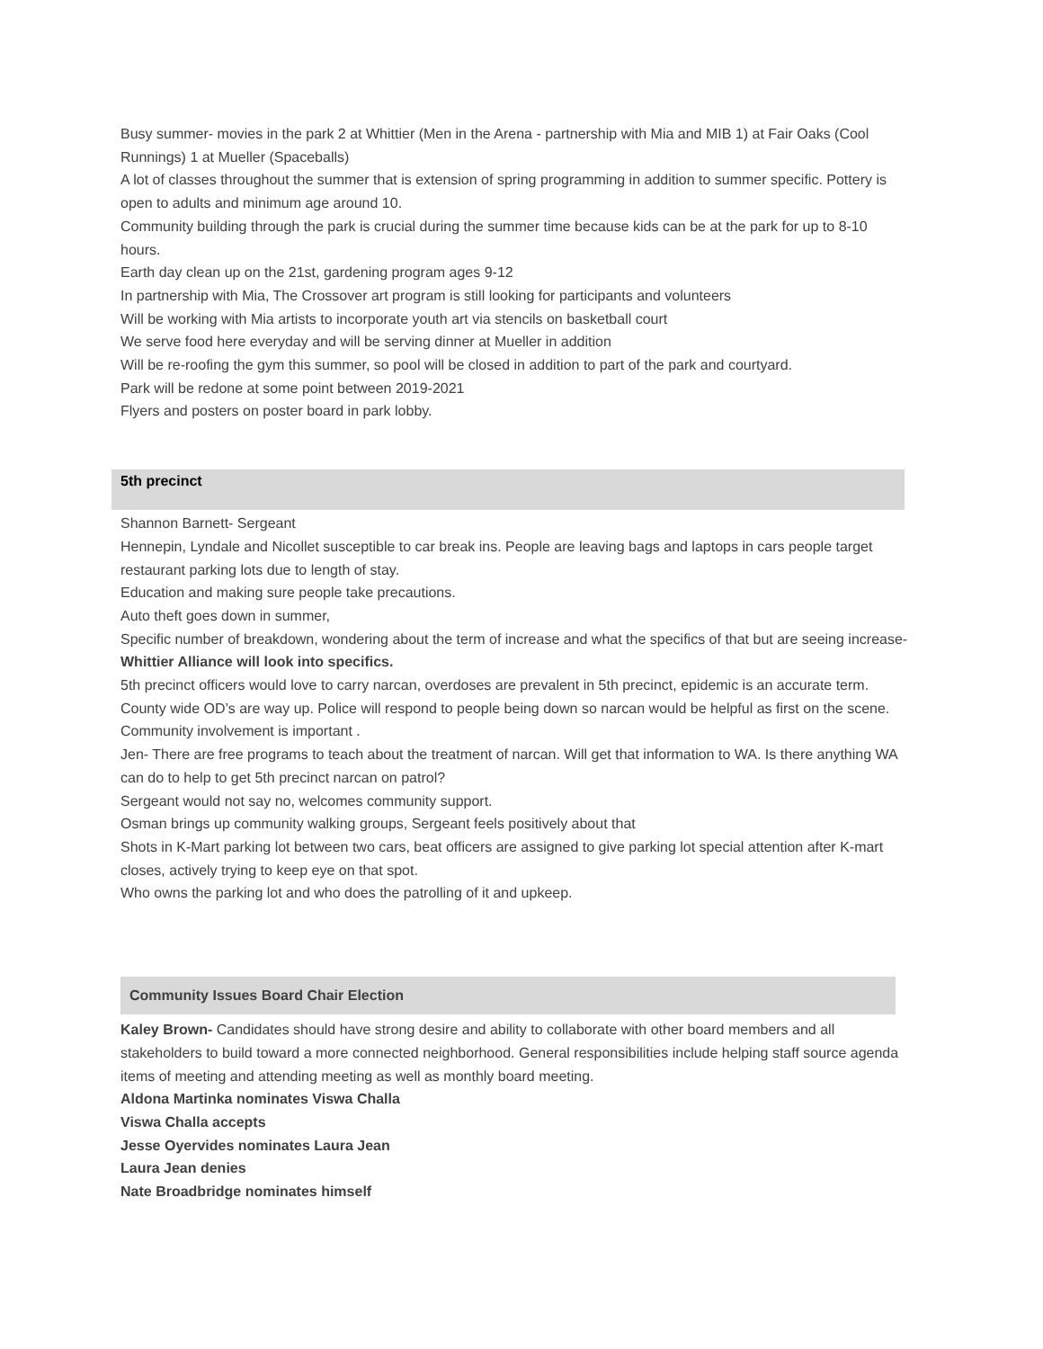Busy summer- movies in the park 2 at Whittier (Men in the Arena - partnership with Mia and MIB 1) at Fair Oaks (Cool Runnings) 1 at Mueller (Spaceballs)
A lot of classes throughout the summer that is extension of spring programming in addition to summer specific. Pottery is open to adults and minimum age around 10.
Community building through the park is crucial during the summer time because kids can be at the park for up to 8-10 hours.
Earth day clean up on the 21st, gardening program ages 9-12
In partnership with Mia, The Crossover art program is still looking for participants and volunteers
Will be working with Mia artists to incorporate youth art via stencils on basketball court
We serve food here everyday and will be serving dinner at Mueller in addition
Will be re-roofing the gym this summer, so pool will be closed in addition to part of the park and courtyard.
Park will be redone at some point between 2019-2021
Flyers and posters on poster board in park lobby.
5th precinct
Shannon Barnett- Sergeant
Hennepin, Lyndale and Nicollet susceptible to car break ins. People are leaving bags and laptops in cars people target restaurant parking lots due to length of stay.
Education and making sure people take precautions.
Auto theft goes down in summer,
Specific number of breakdown, wondering about the term of increase and what the specifics of that but are seeing increase- Whittier Alliance will look into specifics.
5th precinct officers would love to carry narcan, overdoses are prevalent in 5th precinct, epidemic is an accurate term. County wide OD’s are way up. Police will respond to people being down so narcan would be helpful as first on the scene.
Community involvement is important .
Jen- There are free programs to teach about the treatment of narcan. Will get that information to WA. Is there anything WA can do to help to get 5th precinct narcan on patrol?
Sergeant would not say no, welcomes community support.
Osman brings up community walking groups, Sergeant feels positively about that
Shots in K-Mart parking lot between two cars, beat officers are assigned to give parking lot special attention after K-mart closes, actively trying to keep eye on that spot.
Who owns the parking lot and who does the patrolling of it and upkeep.
Community Issues Board Chair Election
Kaley Brown- Candidates should have strong desire and ability to collaborate with other board members and all stakeholders to build toward a more connected neighborhood. General responsibilities include helping staff source agenda items of meeting and attending meeting as well as monthly board meeting.
Aldona Martinka nominates Viswa Challa
Viswa Challa accepts
Jesse Oyervides nominates Laura Jean
Laura Jean denies
Nate Broadbridge nominates himself